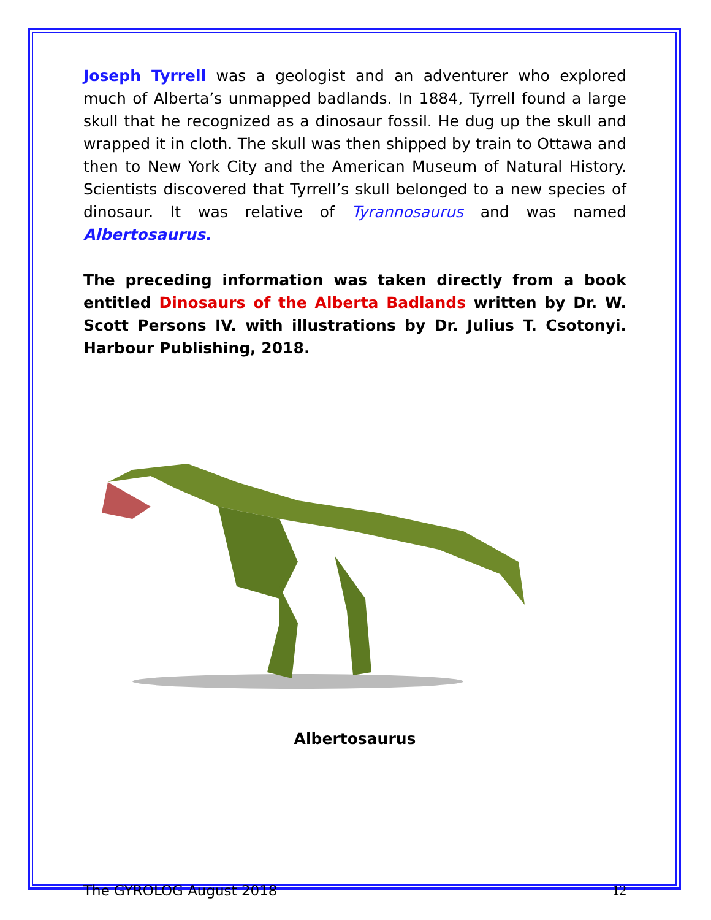Joseph Tyrrell was a geologist and an adventurer who explored much of Alberta’s unmapped badlands. In 1884, Tyrrell found a large skull that he recognized as a dinosaur fossil. He dug up the skull and wrapped it in cloth. The skull was then shipped by train to Ottawa and then to New York City and the American Museum of Natural History. Scientists discovered that Tyrrell’s skull belonged to a new species of dinosaur. It was relative of Tyrannosaurus and was named Albertosaurus.
The preceding information was taken directly from a book entitled Dinosaurs of the Alberta Badlands written by Dr. W. Scott Persons IV. with illustrations by Dr. Julius T. Csotonyi. Harbour Publishing, 2018.
Albertosaurus
The GYROLOG August 2018 12